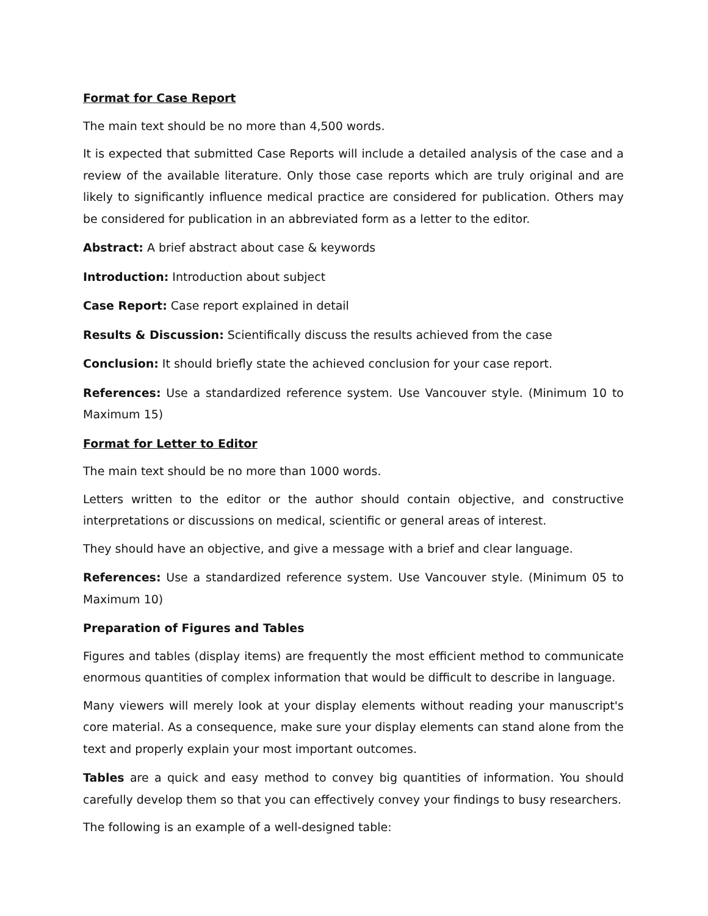Format for Case Report
The main text should be no more than 4,500 words.
It is expected that submitted Case Reports will include a detailed analysis of the case and a review of the available literature. Only those case reports which are truly original and are likely to significantly influence medical practice are considered for publication. Others may be considered for publication in an abbreviated form as a letter to the editor.
Abstract: A brief abstract about case & keywords
Introduction: Introduction about subject
Case Report: Case report explained in detail
Results & Discussion: Scientifically discuss the results achieved from the case
Conclusion: It should briefly state the achieved conclusion for your case report.
References: Use a standardized reference system. Use Vancouver style. (Minimum 10 to Maximum 15)
Format for Letter to Editor
The main text should be no more than 1000 words.
Letters written to the editor or the author should contain objective, and constructive interpretations or discussions on medical, scientific or general areas of interest.
They should have an objective, and give a message with a brief and clear language.
References: Use a standardized reference system. Use Vancouver style. (Minimum 05 to Maximum 10)
Preparation of Figures and Tables
Figures and tables (display items) are frequently the most efficient method to communicate enormous quantities of complex information that would be difficult to describe in language.
Many viewers will merely look at your display elements without reading your manuscript's core material. As a consequence, make sure your display elements can stand alone from the text and properly explain your most important outcomes.
Tables are a quick and easy method to convey big quantities of information. You should carefully develop them so that you can effectively convey your findings to busy researchers.
The following is an example of a well-designed table: